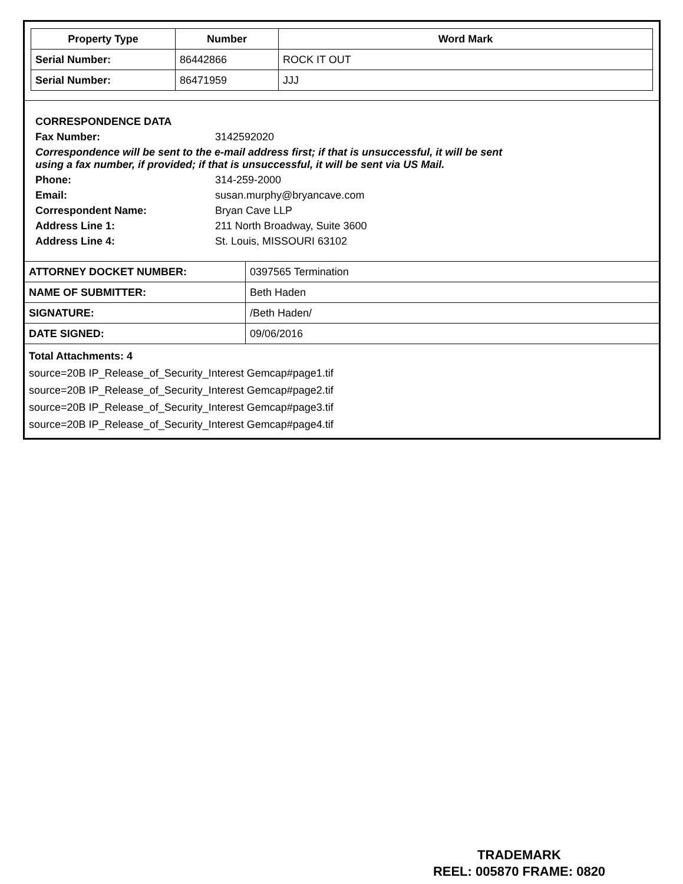| Property Type | Number | Word Mark |
| --- | --- | --- |
| Serial Number: | 86442866 | ROCK IT OUT |
| Serial Number: | 86471959 | JJJ |
CORRESPONDENCE DATA
Fax Number: 3142592020
Correspondence will be sent to the e-mail address first; if that is unsuccessful, it will be sent
using a fax number, if provided; if that is unsuccessful, it will be sent via US Mail.
Phone: 314-259-2000
Email: susan.murphy@bryancave.com
Correspondent Name: Bryan Cave LLP
Address Line 1: 211 North Broadway, Suite 3600
Address Line 4: St. Louis, MISSOURI 63102
| ATTORNEY DOCKET NUMBER: | 0397565 Termination |
| NAME OF SUBMITTER: | Beth Haden |
| SIGNATURE: | /Beth Haden/ |
| DATE SIGNED: | 09/06/2016 |
Total Attachments: 4
source=20B IP_Release_of_Security_Interest Gemcap#page1.tif
source=20B IP_Release_of_Security_Interest Gemcap#page2.tif
source=20B IP_Release_of_Security_Interest Gemcap#page3.tif
source=20B IP_Release_of_Security_Interest Gemcap#page4.tif
TRADEMARK
REEL: 005870 FRAME: 0820